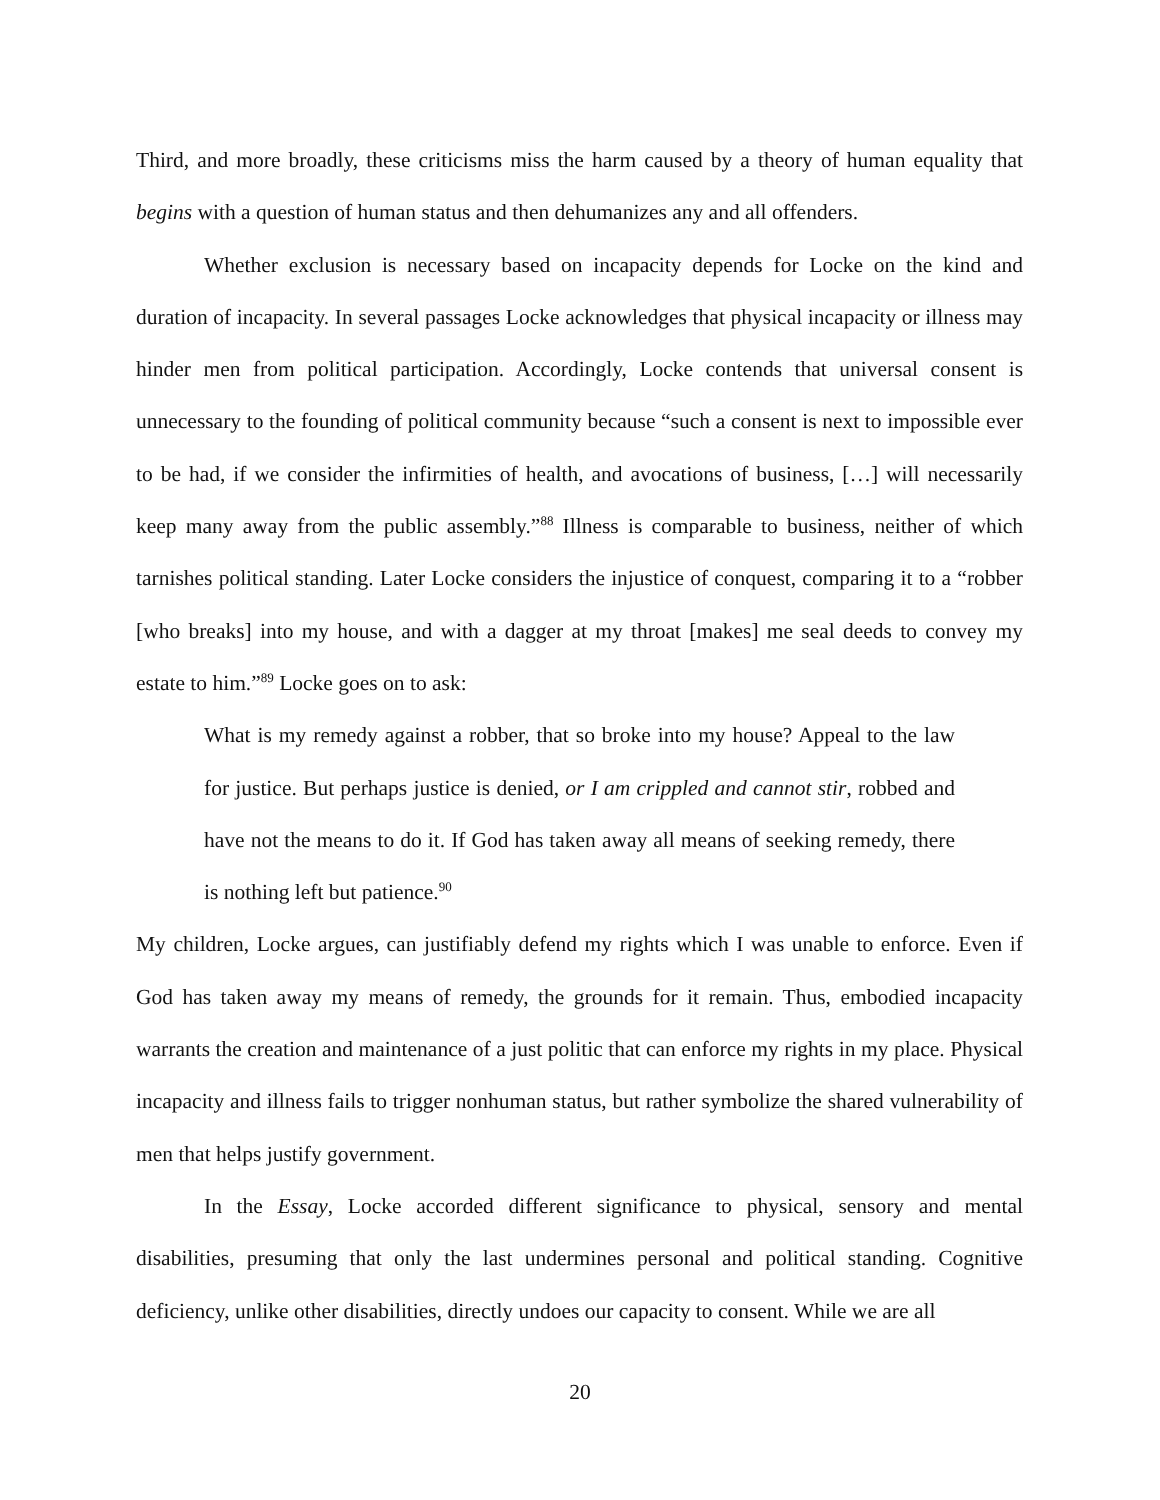Third, and more broadly, these criticisms miss the harm caused by a theory of human equality that begins with a question of human status and then dehumanizes any and all offenders.
Whether exclusion is necessary based on incapacity depends for Locke on the kind and duration of incapacity. In several passages Locke acknowledges that physical incapacity or illness may hinder men from political participation. Accordingly, Locke contends that universal consent is unnecessary to the founding of political community because “such a consent is next to impossible ever to be had, if we consider the infirmities of health, and avocations of business, […] will necessarily keep many away from the public assembly.”<sup>88</sup> Illness is comparable to business, neither of which tarnishes political standing. Later Locke considers the injustice of conquest, comparing it to a “robber [who breaks] into my house, and with a dagger at my throat [makes] me seal deeds to convey my estate to him.”<sup>89</sup> Locke goes on to ask:
What is my remedy against a robber, that so broke into my house? Appeal to the law for justice. But perhaps justice is denied, or I am crippled and cannot stir, robbed and have not the means to do it. If God has taken away all means of seeking remedy, there is nothing left but patience.<sup>90</sup>
My children, Locke argues, can justifiably defend my rights which I was unable to enforce. Even if God has taken away my means of remedy, the grounds for it remain. Thus, embodied incapacity warrants the creation and maintenance of a just politic that can enforce my rights in my place. Physical incapacity and illness fails to trigger nonhuman status, but rather symbolize the shared vulnerability of men that helps justify government.
In the Essay, Locke accorded different significance to physical, sensory and mental disabilities, presuming that only the last undermines personal and political standing. Cognitive deficiency, unlike other disabilities, directly undoes our capacity to consent. While we are all
20